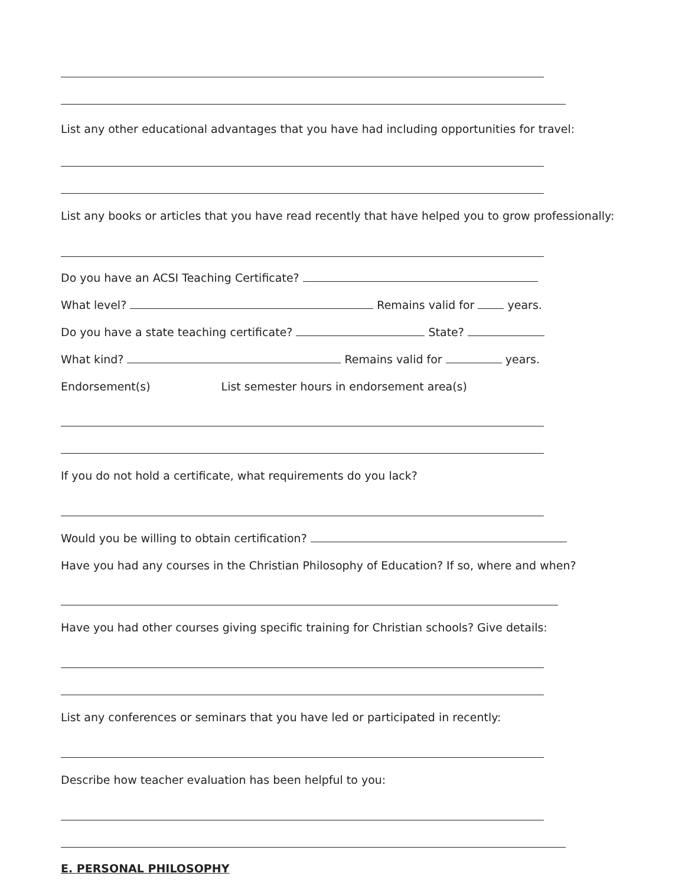List any other educational advantages that you have had including opportunities for travel:
List any books or articles that you have read recently that have helped you to grow professionally:
Do you have an ACSI Teaching Certificate?
What level? Remains valid for years.
Do you have a state teaching certificate? State?
What kind? Remains valid for years.
Endorsement(s) List semester hours in endorsement area(s)
If you do not hold a certificate, what requirements do you lack?
Would you be willing to obtain certification?
Have you had any courses in the Christian Philosophy of Education? If so, where and when?
Have you had other courses giving specific training for Christian schools? Give details:
List any conferences or seminars that you have led or participated in recently:
Describe how teacher evaluation has been helpful to you:
E. PERSONAL PHILOSOPHY